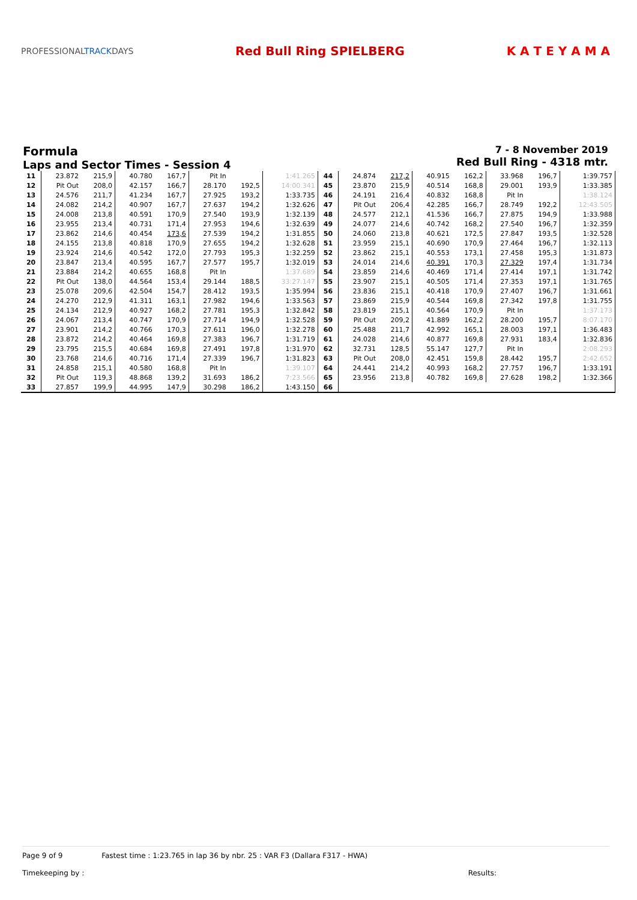PROFESSIONALTRACKDAYS
Red Bull Ring SPIELBERG K A T E Y A M A
Formula
Laps and Sector Times - Session 4
7 - 8 November 2019
Red Bull Ring - 4318 mtr.
| 11 | 23.872 | 215,9 | 40.780 | 167,7 | Pit In | | 1:41.265 | 44 | 24.874 | 217,2 | 40.915 | 162,2 | 33.968 | 196,7 | 1:39.757 |
| 12 | Pit Out | 208,0 | 42.157 | 166,7 | 28.170 | 192,5 | 14:00.341 | 45 | 23.870 | 215,9 | 40.514 | 168,8 | 29.001 | 193,9 | 1:33.385 |
| 13 | 24.576 | 211,7 | 41.234 | 167,7 | 27.925 | 193,2 | 1:33.735 | 46 | 24.191 | 216,4 | 40.832 | 168,8 | Pit In | | 1:38.124 |
| 14 | 24.082 | 214,2 | 40.907 | 167,7 | 27.637 | 194,2 | 1:32.626 | 47 | Pit Out | 206,4 | 42.285 | 166,7 | 28.749 | 192,2 | 12:43.505 |
| 15 | 24.008 | 213,8 | 40.591 | 170,9 | 27.540 | 193,9 | 1:32.139 | 48 | 24.577 | 212,1 | 41.536 | 166,7 | 27.875 | 194,9 | 1:33.988 |
| 16 | 23.955 | 213,4 | 40.731 | 171,4 | 27.953 | 194,6 | 1:32.639 | 49 | 24.077 | 214,6 | 40.742 | 168,2 | 27.540 | 196,7 | 1:32.359 |
| 17 | 23.862 | 214,6 | 40.454 | 173,6 | 27.539 | 194,2 | 1:31.855 | 50 | 24.060 | 213,8 | 40.621 | 172,5 | 27.847 | 193,5 | 1:32.528 |
| 18 | 24.155 | 213,8 | 40.818 | 170,9 | 27.655 | 194,2 | 1:32.628 | 51 | 23.959 | 215,1 | 40.690 | 170,9 | 27.464 | 196,7 | 1:32.113 |
| 19 | 23.924 | 214,6 | 40.542 | 172,0 | 27.793 | 195,3 | 1:32.259 | 52 | 23.862 | 215,1 | 40.553 | 173,1 | 27.458 | 195,3 | 1:31.873 |
| 20 | 23.847 | 213,4 | 40.595 | 167,7 | 27.577 | 195,7 | 1:32.019 | 53 | 24.014 | 214,6 | 40.391 | 170,3 | 27.329 | 197,4 | 1:31.734 |
| 21 | 23.884 | 214,2 | 40.655 | 168,8 | Pit In | | 1:37.689 | 54 | 23.859 | 214,6 | 40.469 | 171,4 | 27.414 | 197,1 | 1:31.742 |
| 22 | Pit Out | 138,0 | 44.564 | 153,4 | 29.144 | 188,5 | 33:27.147 | 55 | 23.907 | 215,1 | 40.505 | 171,4 | 27.353 | 197,1 | 1:31.765 |
| 23 | 25.078 | 209,6 | 42.504 | 154,7 | 28.412 | 193,5 | 1:35.994 | 56 | 23.836 | 215,1 | 40.418 | 170,9 | 27.407 | 196,7 | 1:31.661 |
| 24 | 24.270 | 212,9 | 41.311 | 163,1 | 27.982 | 194,6 | 1:33.563 | 57 | 23.869 | 215,9 | 40.544 | 169,8 | 27.342 | 197,8 | 1:31.755 |
| 25 | 24.134 | 212,9 | 40.927 | 168,2 | 27.781 | 195,3 | 1:32.842 | 58 | 23.819 | 215,1 | 40.564 | 170,9 | Pit In | | 1:37.173 |
| 26 | 24.067 | 213,4 | 40.747 | 170,9 | 27.714 | 194,9 | 1:32.528 | 59 | Pit Out | 209,2 | 41.889 | 162,2 | 28.200 | 195,7 | 8:07.170 |
| 27 | 23.901 | 214,2 | 40.766 | 170,3 | 27.611 | 196,0 | 1:32.278 | 60 | 25.488 | 211,7 | 42.992 | 165,1 | 28.003 | 197,1 | 1:36.483 |
| 28 | 23.872 | 214,2 | 40.464 | 169,8 | 27.383 | 196,7 | 1:31.719 | 61 | 24.028 | 214,6 | 40.877 | 169,8 | 27.931 | 183,4 | 1:32.836 |
| 29 | 23.795 | 215,5 | 40.684 | 169,8 | 27.491 | 197,8 | 1:31.970 | 62 | 32.731 | 128,5 | 55.147 | 127,7 | Pit In | | 2:08.293 |
| 30 | 23.768 | 214,6 | 40.716 | 171,4 | 27.339 | 196,7 | 1:31.823 | 63 | Pit Out | 208,0 | 42.451 | 159,8 | 28.442 | 195,7 | 2:42.652 |
| 31 | 24.858 | 215,1 | 40.580 | 168,8 | Pit In | | 1:39.107 | 64 | 24.441 | 214,2 | 40.993 | 168,2 | 27.757 | 196,7 | 1:33.191 |
| 32 | Pit Out | 119,3 | 48.868 | 139,2 | 31.693 | 186,2 | 7:23.566 | 65 | 23.956 | 213,8 | 40.782 | 169,8 | 27.628 | 198,2 | 1:32.366 |
| 33 | 27.857 | 199,9 | 44.995 | 147,9 | 30.298 | 186,2 | 1:43.150 | 66 | | | | | | | |
Page 9 of 9 Fastest time : 1:23.765 in lap 36 by nbr. 25 : VAR F3 (Dallara F317 - HWA)
Timekeeping by : Results: